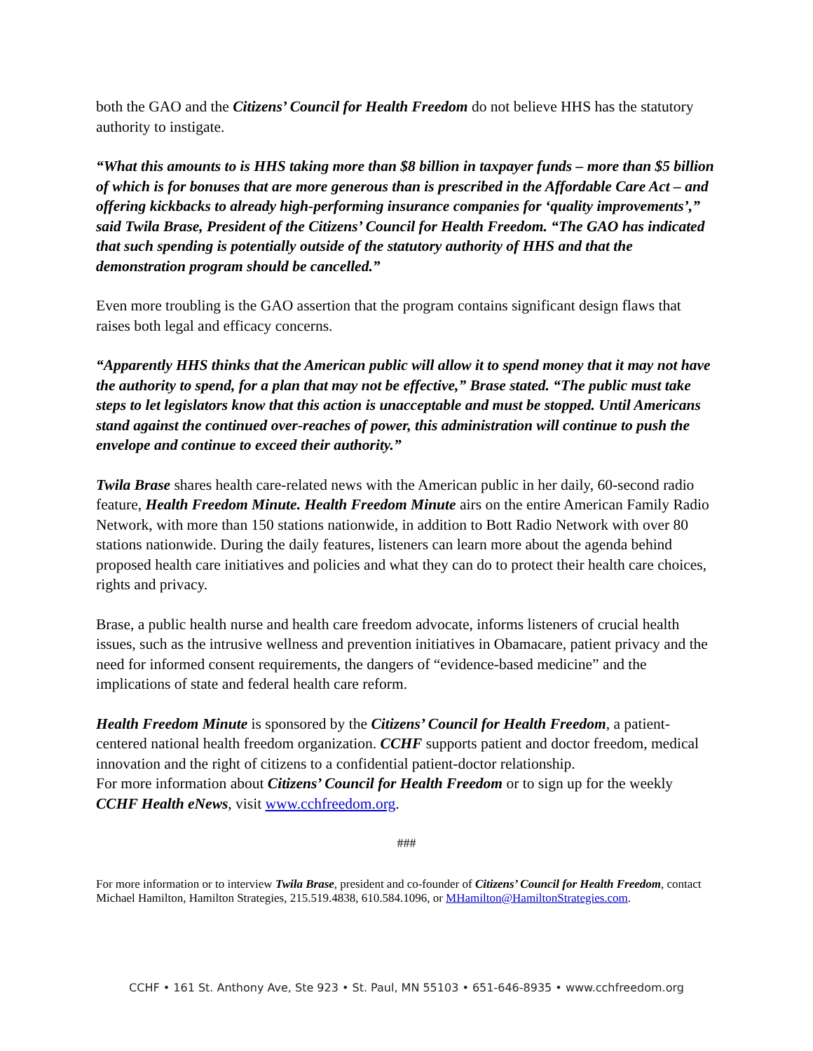both the GAO and the Citizens’ Council for Health Freedom do not believe HHS has the statutory authority to instigate.
“What this amounts to is HHS taking more than $8 billion in taxpayer funds – more than $5 billion of which is for bonuses that are more generous than is prescribed in the Affordable Care Act – and offering kickbacks to already high-performing insurance companies for ‘quality improvements’,” said Twila Brase, President of the Citizens’ Council for Health Freedom. “The GAO has indicated that such spending is potentially outside of the statutory authority of HHS and that the demonstration program should be cancelled.”
Even more troubling is the GAO assertion that the program contains significant design flaws that raises both legal and efficacy concerns.
“Apparently HHS thinks that the American public will allow it to spend money that it may not have the authority to spend, for a plan that may not be effective,” Brase stated. “The public must take steps to let legislators know that this action is unacceptable and must be stopped. Until Americans stand against the continued over-reaches of power, this administration will continue to push the envelope and continue to exceed their authority.”
Twila Brase shares health care-related news with the American public in her daily, 60-second radio feature, Health Freedom Minute. Health Freedom Minute airs on the entire American Family Radio Network, with more than 150 stations nationwide, in addition to Bott Radio Network with over 80 stations nationwide. During the daily features, listeners can learn more about the agenda behind proposed health care initiatives and policies and what they can do to protect their health care choices, rights and privacy.
Brase, a public health nurse and health care freedom advocate, informs listeners of crucial health issues, such as the intrusive wellness and prevention initiatives in Obamacare, patient privacy and the need for informed consent requirements, the dangers of “evidence-based medicine” and the implications of state and federal health care reform.
Health Freedom Minute is sponsored by the Citizens’ Council for Health Freedom, a patient-centered national health freedom organization. CCHF supports patient and doctor freedom, medical innovation and the right of citizens to a confidential patient-doctor relationship.
For more information about Citizens’ Council for Health Freedom or to sign up for the weekly CCHF Health eNews, visit www.cchfreedom.org.
###
For more information or to interview Twila Brase, president and co-founder of Citizens’ Council for Health Freedom, contact Michael Hamilton, Hamilton Strategies, 215.519.4838, 610.584.1096, or MHamilton@HamiltonStrategies.com.
CCHF • 161 St. Anthony Ave, Ste 923 • St. Paul, MN 55103 • 651-646-8935 • www.cchfreedom.org